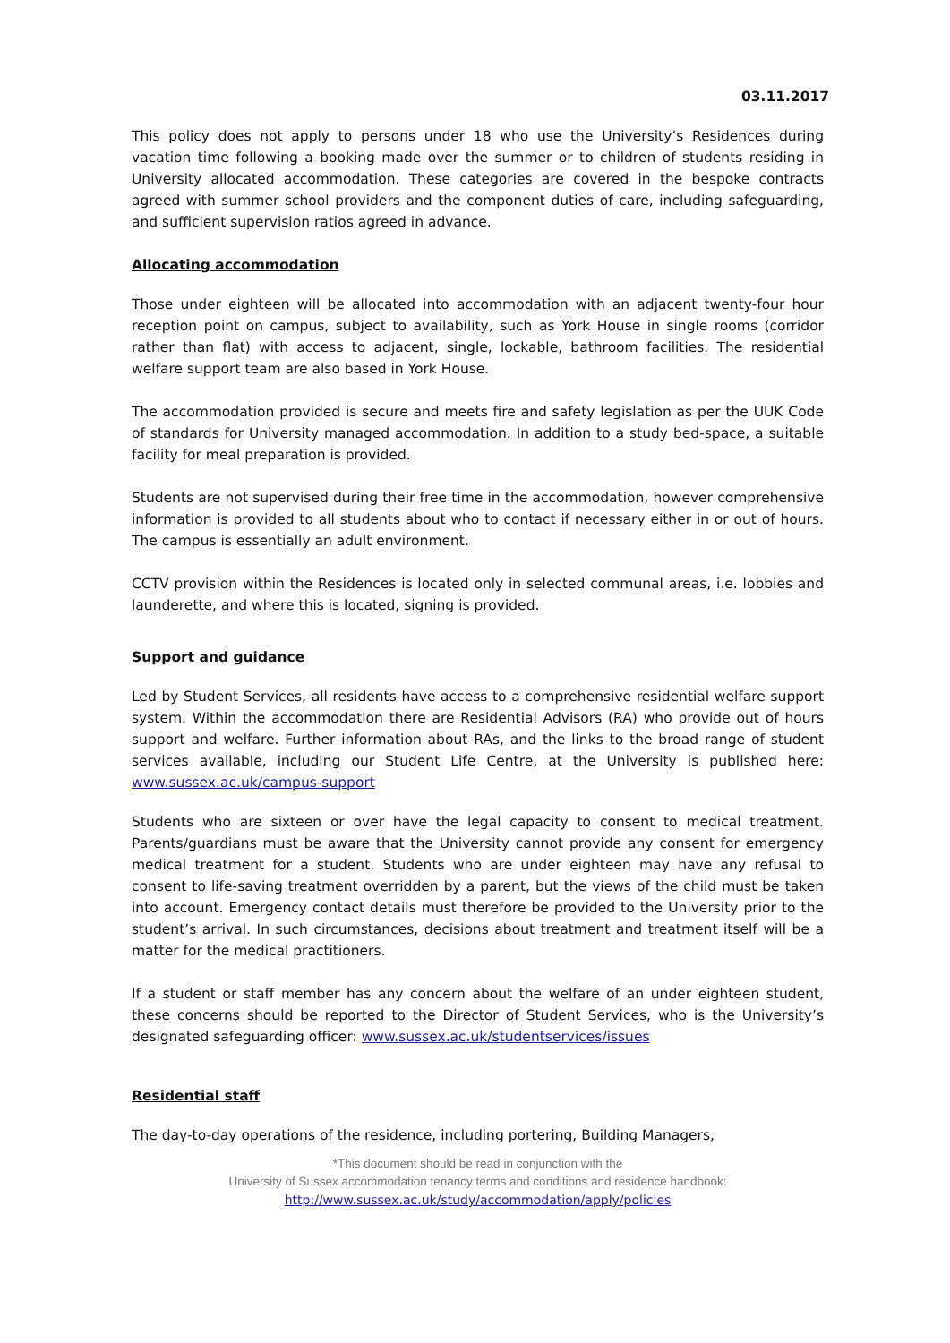03.11.2017
This policy does not apply to persons under 18 who use the University’s Residences during vacation time following a booking made over the summer or to children of students residing in University allocated accommodation. These categories are covered in the bespoke contracts agreed with summer school providers and the component duties of care, including safeguarding, and sufficient supervision ratios agreed in advance.
Allocating accommodation
Those under eighteen will be allocated into accommodation with an adjacent twenty-four hour reception point on campus, subject to availability, such as York House in single rooms (corridor rather than flat) with access to adjacent, single, lockable, bathroom facilities. The residential welfare support team are also based in York House.
The accommodation provided is secure and meets fire and safety legislation as per the UUK Code of standards for University managed accommodation. In addition to a study bed-space, a suitable facility for meal preparation is provided.
Students are not supervised during their free time in the accommodation, however comprehensive information is provided to all students about who to contact if necessary either in or out of hours. The campus is essentially an adult environment.
CCTV provision within the Residences is located only in selected communal areas, i.e. lobbies and launderette, and where this is located, signing is provided.
Support and guidance
Led by Student Services, all residents have access to a comprehensive residential welfare support system. Within the accommodation there are Residential Advisors (RA) who provide out of hours support and welfare. Further information about RAs, and the links to the broad range of student services available, including our Student Life Centre, at the University is published here: www.sussex.ac.uk/campus-support
Students who are sixteen or over have the legal capacity to consent to medical treatment. Parents/guardians must be aware that the University cannot provide any consent for emergency medical treatment for a student. Students who are under eighteen may have any refusal to consent to life-saving treatment overridden by a parent, but the views of the child must be taken into account. Emergency contact details must therefore be provided to the University prior to the student’s arrival. In such circumstances, decisions about treatment and treatment itself will be a matter for the medical practitioners.
If a student or staff member has any concern about the welfare of an under eighteen student, these concerns should be reported to the Director of Student Services, who is the University’s designated safeguarding officer: www.sussex.ac.uk/studentservices/issues
Residential staff
The day-to-day operations of the residence, including portering, Building Managers,
*This document should be read in conjunction with the
University of Sussex accommodation tenancy terms and conditions and residence handbook:
http://www.sussex.ac.uk/study/accommodation/apply/policies